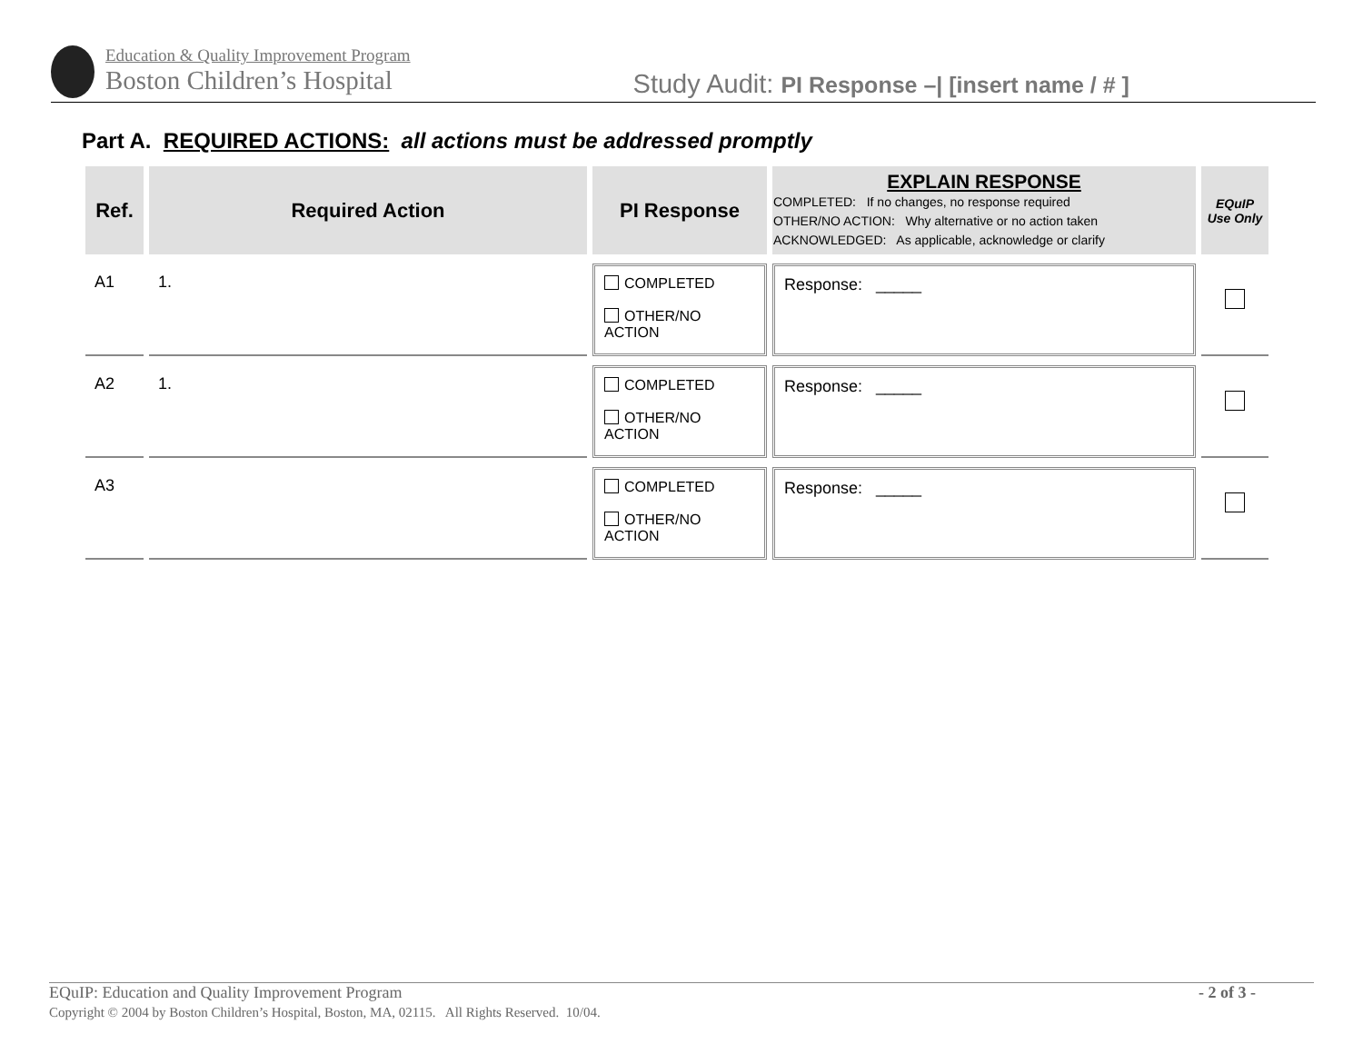Education & Quality Improvement Program
Boston Children’s Hospital
Study Audit: PI Response –| [insert name / # ]
Part A. REQUIRED ACTIONS: all actions must be addressed promptly
| Ref. | Required Action | PI Response | EXPLAIN RESPONSE COMPLETED: If no changes, no response required OTHER/NO ACTION: Why alternative or no action taken ACKNOWLEDGED: As applicable, acknowledge or clarify | EQuIP Use Only |
| --- | --- | --- | --- | --- |
| A1 | 1. | COMPLETED OTHER/NO ACTION | Response: _____ | |
| A2 | 1. | COMPLETED OTHER/NO ACTION | Response: _____ | |
| A3 | | COMPLETED OTHER/NO ACTION | Response: _____ | |
EQuIP: Education and Quality Improvement Program - 2 of 3 -
Copyright © 2004 by Boston Children’s Hospital, Boston, MA, 02115. All Rights Reserved. 10/04.